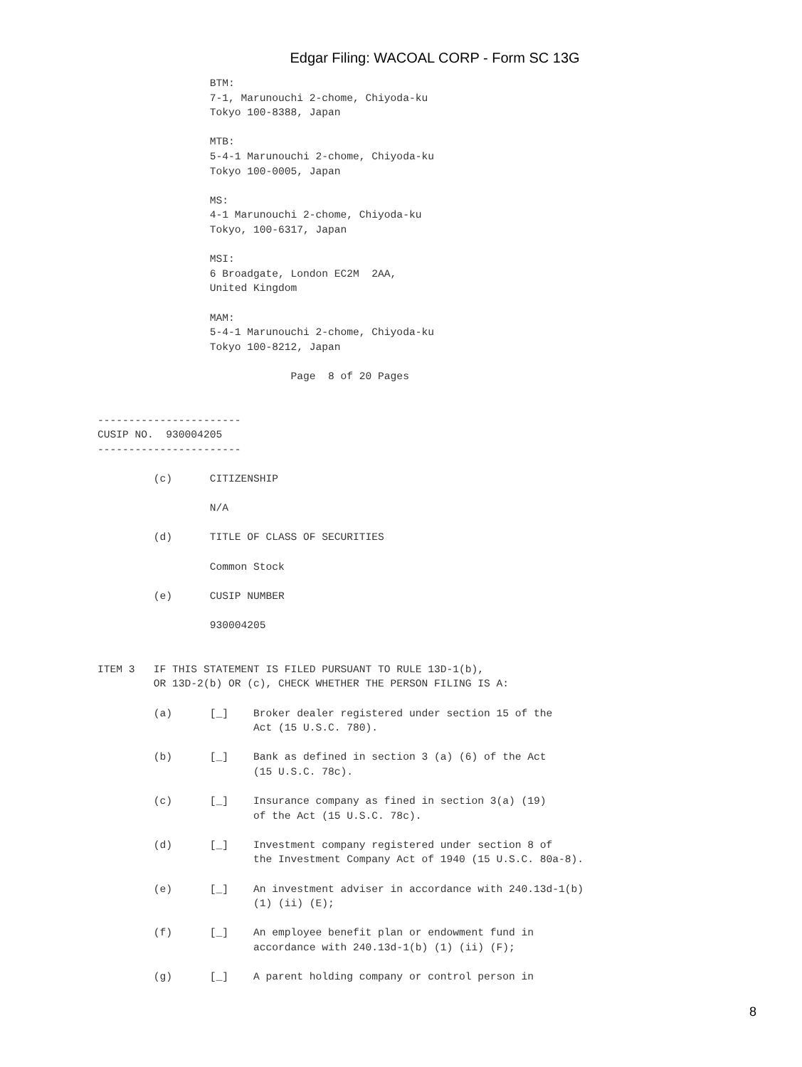Edgar Filing: WACOAL CORP - Form SC 13G
                  BTM:
                  7-1, Marunouchi 2-chome, Chiyoda-ku
                  Tokyo 100-8388, Japan

                  MTB:
                  5-4-1 Marunouchi 2-chome, Chiyoda-ku
                  Tokyo 100-0005, Japan

                  MS:
                  4-1 Marunouchi 2-chome, Chiyoda-ku
                  Tokyo, 100-6317, Japan

                  MSI:
                  6 Broadgate, London EC2M  2AA,
                  United Kingdom

                  MAM:
                  5-4-1 Marunouchi 2-chome, Chiyoda-ku
                  Tokyo 100-8212, Japan

                               Page  8 of 20 Pages


-----------------------
CUSIP NO.  930004205
-----------------------

         (c)      CITIZENSHIP

                  N/A

         (d)      TITLE OF CLASS OF SECURITIES

                  Common Stock

         (e)      CUSIP NUMBER

                  930004205


ITEM 3   IF THIS STATEMENT IS FILED PURSUANT TO RULE 13D-1(b),
         OR 13D-2(b) OR (c), CHECK WHETHER THE PERSON FILING IS A:

         (a)      [_]    Broker dealer registered under section 15 of the
                         Act (15 U.S.C. 780).

         (b)      [_]    Bank as defined in section 3 (a) (6) of the Act
                         (15 U.S.C. 78c).

         (c)      [_]    Insurance company as fined in section 3(a) (19)
                         of the Act (15 U.S.C. 78c).

         (d)      [_]    Investment company registered under section 8 of
                         the Investment Company Act of 1940 (15 U.S.C. 80a-8).

         (e)      [_]    An investment adviser in accordance with 240.13d-1(b)
                         (1) (ii) (E);

         (f)      [_]    An employee benefit plan or endowment fund in
                         accordance with 240.13d-1(b) (1) (ii) (F);

         (g)      [_]    A parent holding company or control person in
8